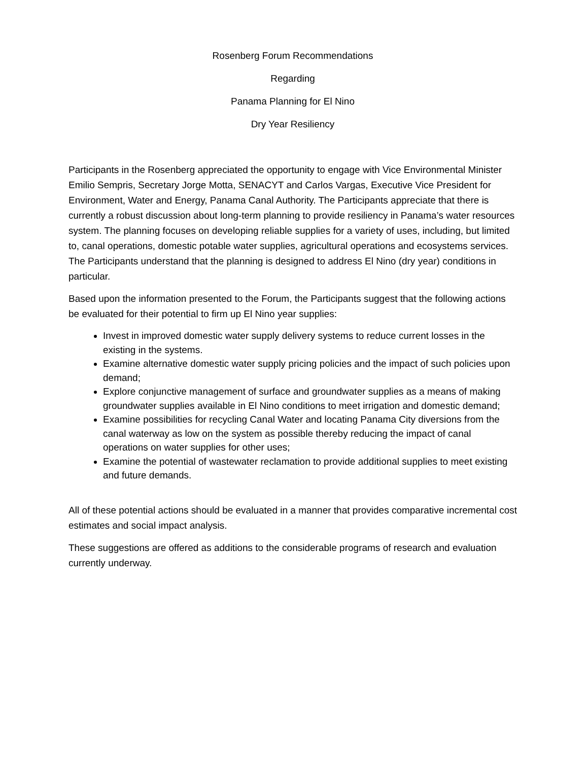Rosenberg Forum Recommendations
Regarding
Panama Planning for El Nino
Dry Year Resiliency
Participants in the Rosenberg appreciated the opportunity to engage with Vice Environmental Minister Emilio Sempris, Secretary Jorge Motta, SENACYT and Carlos Vargas, Executive Vice President for Environment, Water and Energy, Panama Canal Authority. The Participants appreciate that there is currently a robust discussion about long-term planning to provide resiliency in Panama’s water resources system. The planning focuses on developing reliable supplies for a variety of uses, including, but limited to, canal operations, domestic potable water supplies, agricultural operations and ecosystems services. The Participants understand that the planning is designed to address El Nino (dry year) conditions in particular.
Based upon the information presented to the Forum, the Participants suggest that the following actions be evaluated for their potential to firm up El Nino year supplies:
Invest in improved domestic water supply delivery systems to reduce current losses in the existing in the systems.
Examine alternative domestic water supply pricing policies and the impact of such policies upon demand;
Explore conjunctive management of surface and groundwater supplies as a means of making groundwater supplies available in El Nino conditions to meet irrigation and domestic demand;
Examine possibilities for recycling Canal Water and locating Panama City diversions from the canal waterway as low on the system as possible thereby reducing the impact of canal operations on water supplies for other uses;
Examine the potential of wastewater reclamation to provide additional supplies to meet existing and future demands.
All of these potential actions should be evaluated in a manner that provides comparative incremental cost estimates and social impact analysis.
These suggestions are offered as additions to the considerable programs of research and evaluation currently underway.